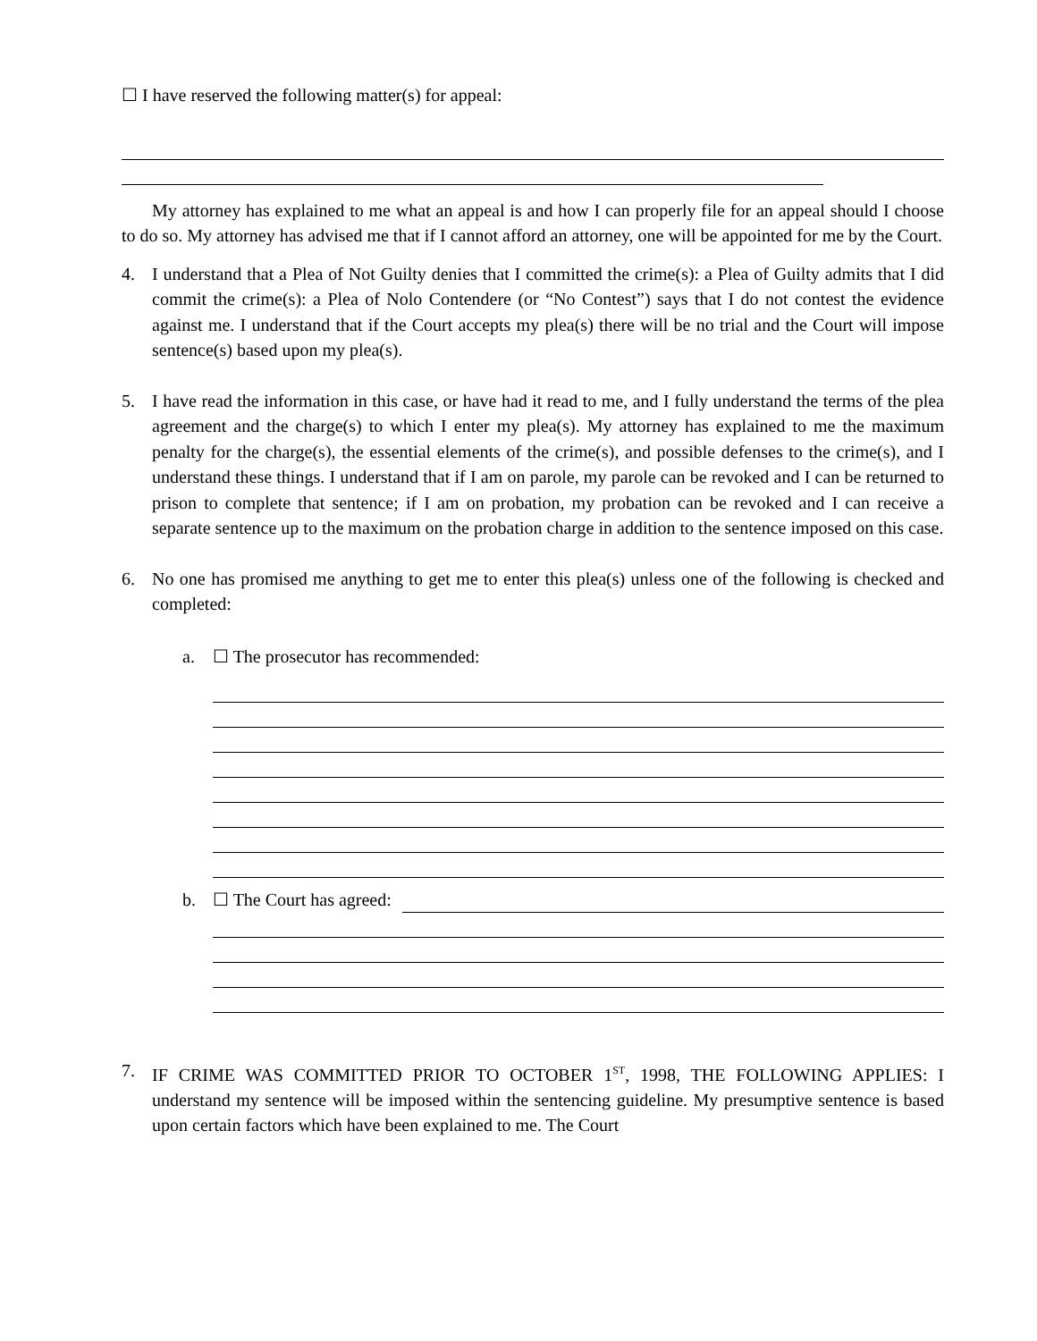☐ I have reserved the following matter(s) for appeal:
My attorney has explained to me what an appeal is and how I can properly file for an appeal should I choose to do so. My attorney has advised me that if I cannot afford an attorney, one will be appointed for me by the Court.
4. I understand that a Plea of Not Guilty denies that I committed the crime(s): a Plea of Guilty admits that I did commit the crime(s): a Plea of Nolo Contendere (or “No Contest”) says that I do not contest the evidence against me. I understand that if the Court accepts my plea(s) there will be no trial and the Court will impose sentence(s) based upon my plea(s).
5. I have read the information in this case, or have had it read to me, and I fully understand the terms of the plea agreement and the charge(s) to which I enter my plea(s). My attorney has explained to me the maximum penalty for the charge(s), the essential elements of the crime(s), and possible defenses to the crime(s), and I understand these things. I understand that if I am on parole, my parole can be revoked and I can be returned to prison to complete that sentence; if I am on probation, my probation can be revoked and I can receive a separate sentence up to the maximum on the probation charge in addition to the sentence imposed on this case.
6. No one has promised me anything to get me to enter this plea(s) unless one of the following is checked and completed:
a. ☐ The prosecutor has recommended:
b. ☐ The Court has agreed:
7. IF CRIME WAS COMMITTED PRIOR TO OCTOBER 1<sup>ST</sup>, 1998, THE FOLLOWING APPLIES: I understand my sentence will be imposed within the sentencing guideline. My presumptive sentence is based upon certain factors which have been explained to me. The Court